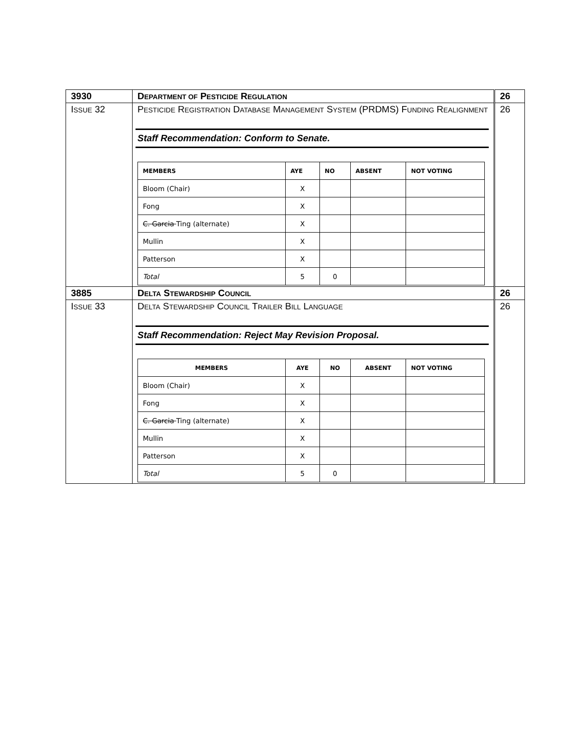| 3930 | D EPARTMENT OF P ESTICIDE R EGULATION | 26 |
| I SSUE 32 | P ESTICIDE R EGISTRATION D ATABASE M ANAGEMENT S YSTEM (PRDMS) F UNDING R EALIGNMENT Staff Recommendation: Conform to Senate. / MEMBERS / AYE / NO / ABSENT / NOT VOTING / / --- / --- / --- / --- / --- / / Bloom (Chair) / X / / / / / Fong / X / / / / / C. Garcia Ting (alternate) / X / / / / / Mullin / X / / / / / Patterson / X / / / / / Total / 5 / 0 / / / | 26 |
| 3885 | D ELTA S TEWARDSHIP C OUNCIL | 26 |
| I SSUE 33 | D ELTA S TEWARDSHIP C OUNCIL T RAILER B ILL L ANGUAGE Staff Recommendation: Reject May Revision Proposal. / MEMBERS / AYE / NO / ABSENT / NOT VOTING / / --- / --- / --- / --- / --- / / Bloom (Chair) / X / / / / / Fong / X / / / / / C. Garcia Ting (alternate) / X / / / / / Mullin / X / / / / / Patterson / X / / / / / Total / 5 / 0 / / / | 26 |